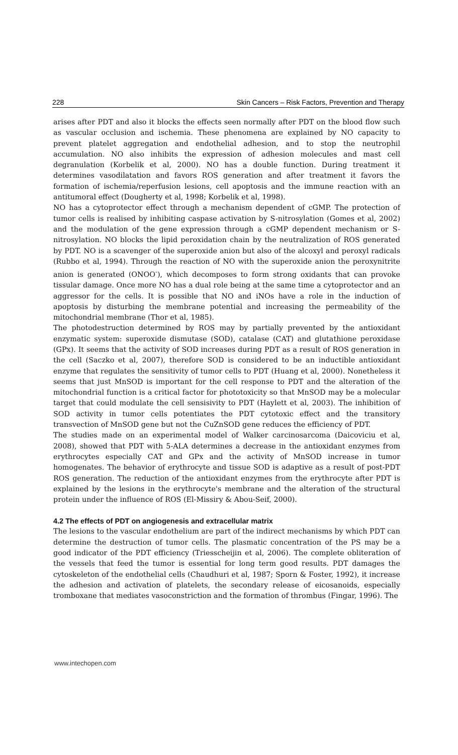228 Skin Cancers – Risk Factors, Prevention and Therapy
arises after PDT and also it blocks the effects seen normally after PDT on the blood flow such as vascular occlusion and ischemia. These phenomena are explained by NO capacity to prevent platelet aggregation and endothelial adhesion, and to stop the neutrophil accumulation. NO also inhibits the expression of adhesion molecules and mast cell degranulation (Korbelik et al, 2000). NO has a double function. During treatment it determines vasodilatation and favors ROS generation and after treatment it favors the formation of ischemia/reperfusion lesions, cell apoptosis and the immune reaction with an antitumoral effect (Dougherty et al, 1998; Korbelik et al, 1998).
NO has a cytoprotector effect through a mechanism dependent of cGMP. The protection of tumor cells is realised by inhibiting caspase activation by S-nitrosylation (Gomes et al, 2002) and the modulation of the gene expression through a cGMP dependent mechanism or S-nitrosylation. NO blocks the lipid peroxidation chain by the neutralization of ROS generated by PDT. NO is a scavenger of the superoxide anion but also of the alcoxyl and peroxyl radicals (Rubbo et al, 1994). Through the reaction of NO with the superoxide anion the peroxynitrite anion is generated (ONOO<sup>-</sup>), which decomposes to form strong oxidants that can provoke tissular damage. Once more NO has a dual role being at the same time a cytoprotector and an aggressor for the cells. It is possible that NO and iNOs have a role in the induction of apoptosis by disturbing the membrane potential and increasing the permeability of the mitochondrial membrane (Thor et al, 1985).
The photodestruction determined by ROS may by partially prevented by the antioxidant enzymatic system: superoxide dismutase (SOD), catalase (CAT) and glutathione peroxidase (GPx). It seems that the activity of SOD increases during PDT as a result of ROS generation in the cell (Saczko et al, 2007), therefore SOD is considered to be an inductible antioxidant enzyme that regulates the sensitivity of tumor cells to PDT (Huang et al, 2000). Nonetheless it seems that just MnSOD is important for the cell response to PDT and the alteration of the mitochondrial function is a critical factor for phototoxicity so that MnSOD may be a molecular target that could modulate the cell sensisivity to PDT (Haylett et al, 2003). The inhibition of SOD activity in tumor cells potentiates the PDT cytotoxic effect and the transitory transvection of MnSOD gene but not the CuZnSOD gene reduces the efficiency of PDT.
The studies made on an experimental model of Walker carcinosarcoma (Daicoviciu et al, 2008), showed that PDT with 5-ALA determines a decrease in the antioxidant enzymes from erythrocytes especially CAT and GPx and the activity of MnSOD increase in tumor homogenates. The behavior of erythrocyte and tissue SOD is adaptive as a result of post-PDT ROS generation. The reduction of the antioxidant enzymes from the erythrocyte after PDT is explained by the lesions in the erythrocyte's membrane and the alteration of the structural protein under the influence of ROS (El-Missiry & Abou-Seif, 2000).
4.2 The effects of PDT on angiogenesis and extracellular matrix
The lesions to the vascular endothelium are part of the indirect mechanisms by which PDT can determine the destruction of tumor cells. The plasmatic concentration of the PS may be a good indicator of the PDT efficiency (Triesscheijin et al, 2006). The complete obliteration of the vessels that feed the tumor is essential for long term good results. PDT damages the cytoskeleton of the endothelial cells (Chaudhuri et al, 1987; Sporn & Foster, 1992), it increase the adhesion and activation of platelets, the secondary release of eicosanoids, especially tromboxane that mediates vasoconstriction and the formation of thrombus (Fingar, 1996). The
www.intechopen.com